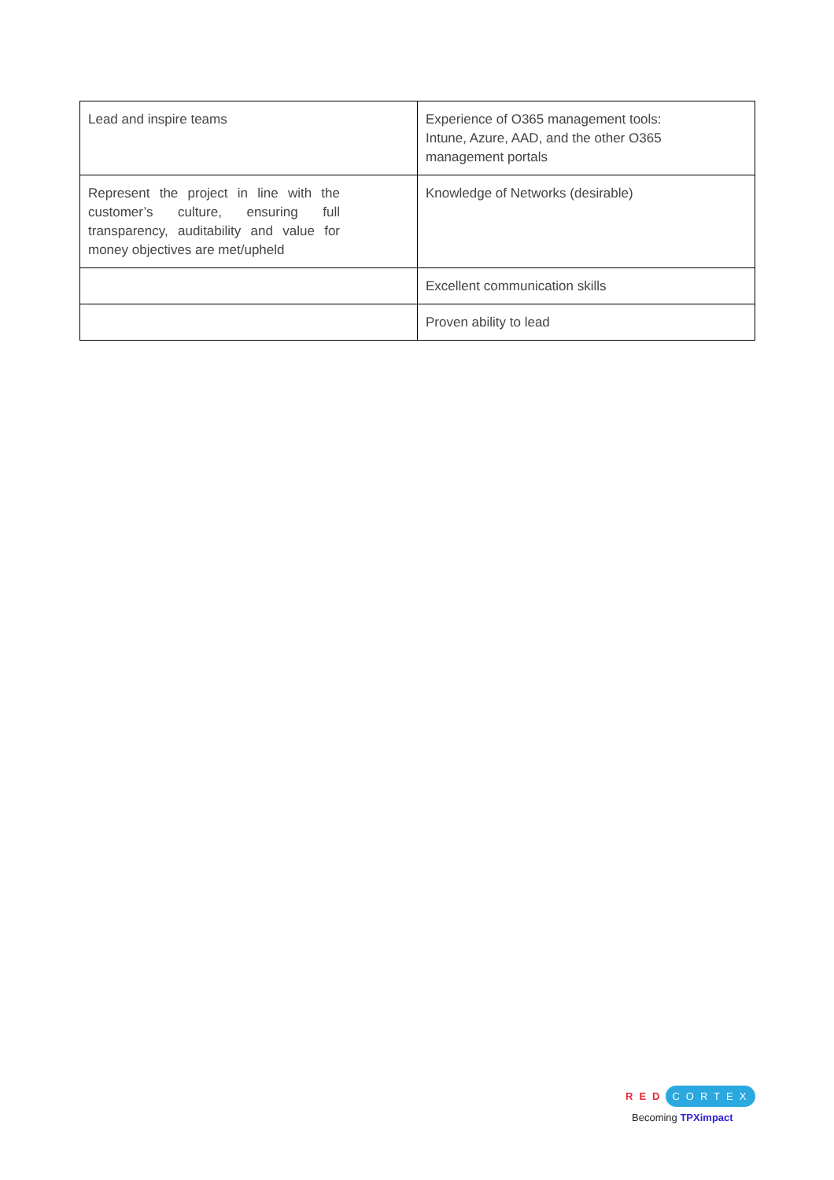| Lead and inspire teams | Experience of O365 management tools: Intune, Azure, AAD, and the other O365 management portals |
| Represent the project in line with the customer’s culture, ensuring full transparency, auditability and value for money objectives are met/upheld | Knowledge of Networks (desirable) |
| | Excellent communication skills |
| | Proven ability to lead |
RED CORTEX
Becoming TPXimpact